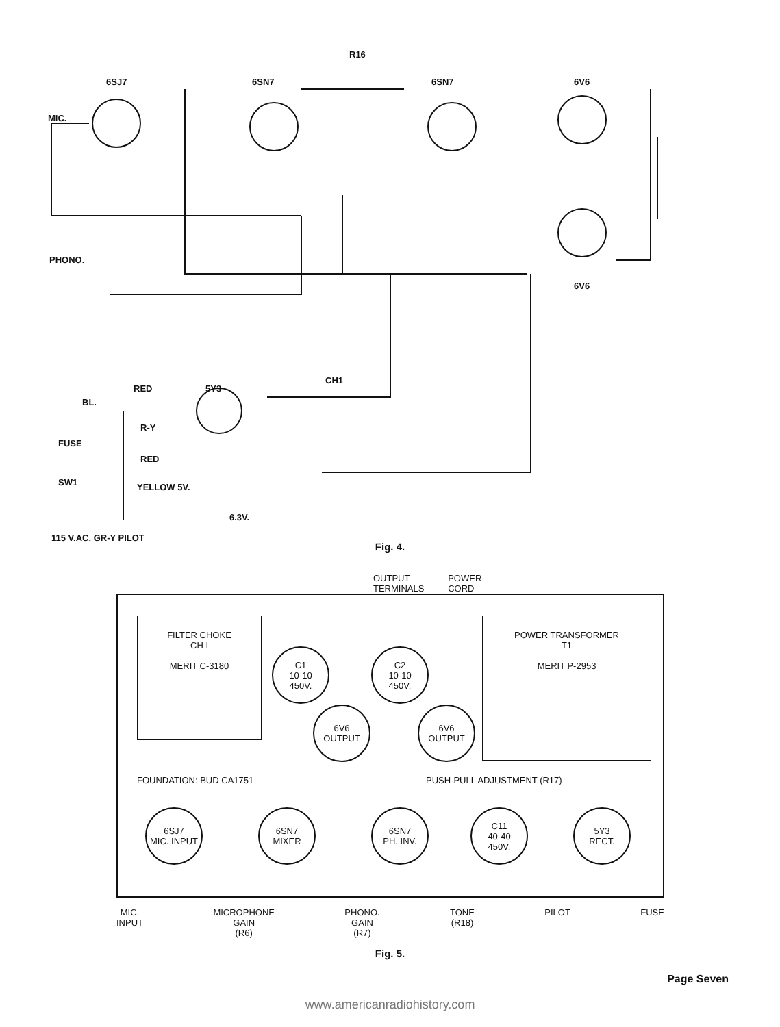6SJ7 6SN7 6SN7 6V6
6V6
MIC.
PHONO.
R16
5Y3
CH1
RED
BL.
R-Y
FUSE
RED
SW1 YELLOW 5V.
6.3V.
115 V.AC. GR-Y PILOT
Fig. 4.
OUTPUT TERMINALS POWER CORD
FILTER CHOKE
CH I
MERIT C-3180
POWER TRANSFORMER
T1
MERIT P-2953
C1
10-10
450V.
C2
10-10
450V.
6V6
OUTPUT
6V6
OUTPUT
FOUNDATION: BUD CA1751 PUSH-PULL ADJUSTMENT (R17)
6SJ7
MIC. INPUT
6SN7
MIXER
6SN7
PH. INV.
C11
40-40
450V.
5Y3
RECT.
MIC.
INPUT MICROPHONE
GAIN
(R6) PHONO.
GAIN
(R7) TONE
(R18) PILOT FUSE
Fig. 5.
Page Seven
www.americanradiohistory.com